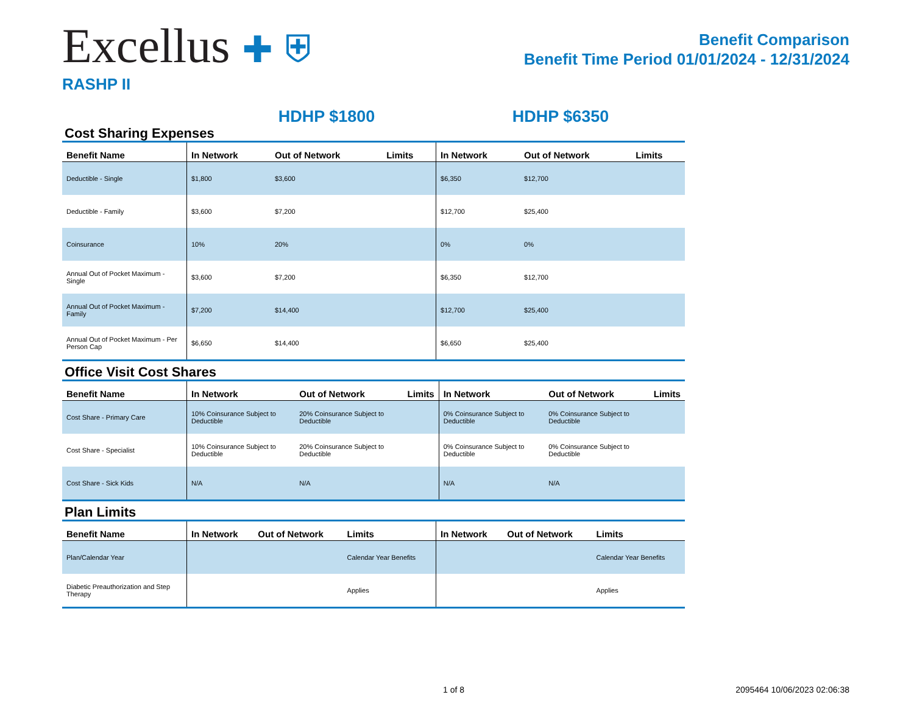Excellus ✚ ⛨
RASHP II
Benefit Comparison
Benefit Time Period 01/01/2024 - 12/31/2024
HDHP $1800 HDHP $6350
Cost Sharing Expenses
| Benefit Name | In Network | Out of Network | Limits | In Network | Out of Network | Limits |
| --- | --- | --- | --- | --- | --- | --- |
| Deductible - Single | $1,800 | $3,600 | | $6,350 | $12,700 | |
| Deductible - Family | $3,600 | $7,200 | | $12,700 | $25,400 | |
| Coinsurance | 10% | 20% | | 0% | 0% | |
| Annual Out of Pocket Maximum - Single | $3,600 | $7,200 | | $6,350 | $12,700 | |
| Annual Out of Pocket Maximum - Family | $7,200 | $14,400 | | $12,700 | $25,400 | |
| Annual Out of Pocket Maximum - Per Person Cap | $6,650 | $14,400 | | $6,650 | $25,400 | |
Office Visit Cost Shares
| Benefit Name | In Network | Out of Network | Limits | In Network | Out of Network | Limits |
| --- | --- | --- | --- | --- | --- | --- |
| Cost Share - Primary Care | 10% Coinsurance Subject to Deductible | 20% Coinsurance Subject to Deductible | | 0% Coinsurance Subject to Deductible | 0% Coinsurance Subject to Deductible | |
| Cost Share - Specialist | 10% Coinsurance Subject to Deductible | 20% Coinsurance Subject to Deductible | | 0% Coinsurance Subject to Deductible | 0% Coinsurance Subject to Deductible | |
| Cost Share - Sick Kids | N/A | N/A | | N/A | N/A | |
Plan Limits
| Benefit Name | In Network | Out of Network | Limits | In Network | Out of Network | Limits |
| --- | --- | --- | --- | --- | --- | --- |
| Plan/Calendar Year | | | Calendar Year Benefits | | | Calendar Year Benefits |
| Diabetic Preauthorization and Step Therapy | | | Applies | | | Applies |
1 of 8 2095464 10/06/2023 02:06:38